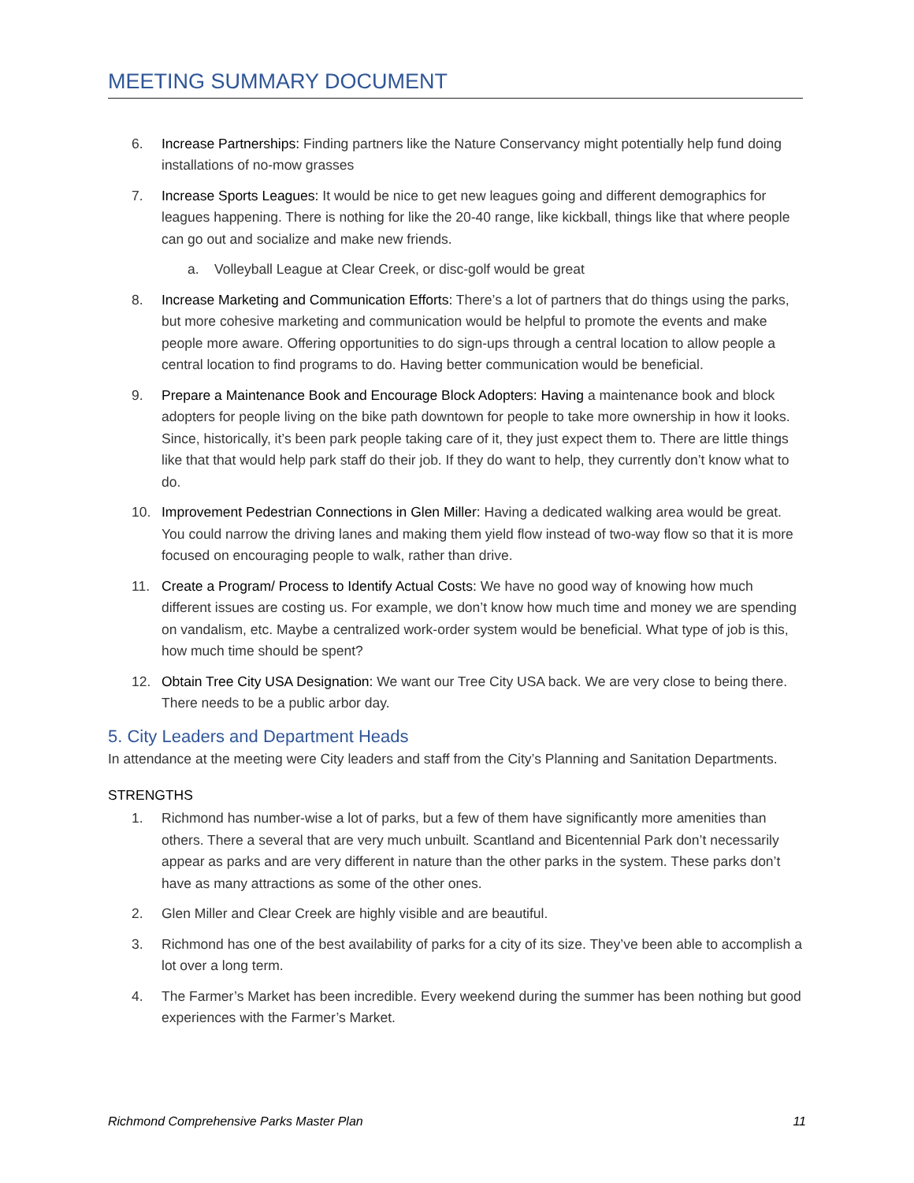MEETING SUMMARY DOCUMENT
6. Increase Partnerships: Finding partners like the Nature Conservancy might potentially help fund doing installations of no-mow grasses
7. Increase Sports Leagues: It would be nice to get new leagues going and different demographics for leagues happening. There is nothing for like the 20-40 range, like kickball, things like that where people can go out and socialize and make new friends.
a. Volleyball League at Clear Creek, or disc-golf would be great
8. Increase Marketing and Communication Efforts: There’s a lot of partners that do things using the parks, but more cohesive marketing and communication would be helpful to promote the events and make people more aware. Offering opportunities to do sign-ups through a central location to allow people a central location to find programs to do. Having better communication would be beneficial.
9. Prepare a Maintenance Book and Encourage Block Adopters: Having a maintenance book and block adopters for people living on the bike path downtown for people to take more ownership in how it looks. Since, historically, it’s been park people taking care of it, they just expect them to. There are little things like that that would help park staff do their job. If they do want to help, they currently don’t know what to do.
10. Improvement Pedestrian Connections in Glen Miller: Having a dedicated walking area would be great. You could narrow the driving lanes and making them yield flow instead of two-way flow so that it is more focused on encouraging people to walk, rather than drive.
11. Create a Program/ Process to Identify Actual Costs: We have no good way of knowing how much different issues are costing us. For example, we don’t know how much time and money we are spending on vandalism, etc. Maybe a centralized work-order system would be beneficial. What type of job is this, how much time should be spent?
12. Obtain Tree City USA Designation: We want our Tree City USA back. We are very close to being there. There needs to be a public arbor day.
5. City Leaders and Department Heads
In attendance at the meeting were City leaders and staff from the City’s Planning and Sanitation Departments.
STRENGTHS
1. Richmond has number-wise a lot of parks, but a few of them have significantly more amenities than others. There a several that are very much unbuilt. Scantland and Bicentennial Park don’t necessarily appear as parks and are very different in nature than the other parks in the system. These parks don’t have as many attractions as some of the other ones.
2. Glen Miller and Clear Creek are highly visible and are beautiful.
3. Richmond has one of the best availability of parks for a city of its size. They’ve been able to accomplish a lot over a long term.
4. The Farmer’s Market has been incredible. Every weekend during the summer has been nothing but good experiences with the Farmer’s Market.
Richmond Comprehensive Parks Master Plan 11